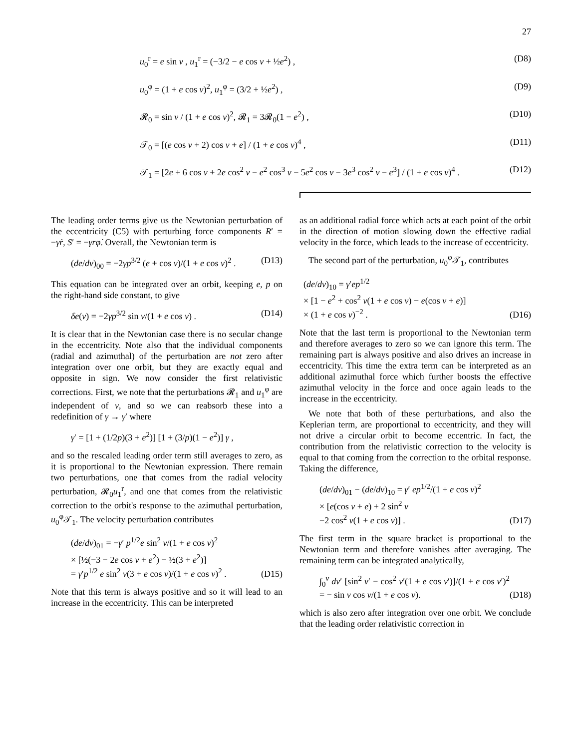27
u<sub>0</sub><sup>r</sup> = e sin v , u<sub>1</sub><sup>r</sup> = (−3/2 − e cos v + ½e<sup>2</sup>) , (D8)
u<sub>0</sub><sup>φ</sup> = (1 + e cos v)<sup>2</sup>, u<sub>1</sub><sup>φ</sup> = (3/2 + ½e<sup>2</sup>) , (D9)
𝓡<sub>0</sub> = sin v / (1 + e cos v)<sup>2</sup>, 𝓡<sub>1</sub> = 3𝓡<sub>0</sub>(1 − e<sup>2</sup>) , (D10)
𝒯<sub>0</sub> = [(e cos v + 2) cos v + e] / (1 + e cos v)<sup>4</sup> , (D11)
𝒯<sub>1</sub> = [2e + 6 cos v + 2e cos<sup>2</sup> v − e<sup>2</sup> cos<sup>3</sup> v − 5e<sup>2</sup> cos v − 3e<sup>3</sup> cos<sup>2</sup> v − e<sup>3</sup>] / (1 + e cos v)<sup>4</sup> . (D12)
The leading order terms give us the Newtonian perturbation of the eccentricity (C5) with perturbing force components R′ = −γṙ, S′ = −γrφ̇. Overall, the Newtonian term is
(de/dv)<sub>00</sub> = −2γp<sup>3/2</sup> (e + cos v)/(1 + e cos v)<sup>2</sup> . (D13)
This equation can be integrated over an orbit, keeping e, p on the right-hand side constant, to give
δe(v) = −2γp<sup>3/2</sup> sin v/(1 + e cos v) . (D14)
It is clear that in the Newtonian case there is no secular change in the eccentricity. Note also that the individual components (radial and azimuthal) of the perturbation are not zero after integration over one orbit, but they are exactly equal and opposite in sign. We now consider the first relativistic corrections. First, we note that the perturbations 𝓡<sub>1</sub> and u<sub>1</sub><sup>φ</sup> are independent of v, and so we can reabsorb these into a redefinition of γ → γ′ where
γ′ = [1 + (1/2p)(3 + e<sup>2</sup>)] [1 + (3/p)(1 − e<sup>2</sup>)] γ ,
and so the rescaled leading order term still averages to zero, as it is proportional to the Newtonian expression. There remain two perturbations, one that comes from the radial velocity perturbation, 𝓡<sub>0</sub>u<sub>1</sub><sup>r</sup>, and one that comes from the relativistic correction to the orbit's response to the azimuthal perturbation, u<sub>0</sub><sup>φ</sup>𝒯<sub>1</sub>. The velocity perturbation contributes
(de/dv)<sub>01</sub> = −γ′ p<sup>1/2</sup>e sin<sup>2</sup> v/(1 + e cos v)<sup>2</sup>
× [½(−3 − 2e cos v + e<sup>2</sup>) − ½(3 + e<sup>2</sup>)]
= γ′p<sup>1/2</sup> e sin<sup>2</sup> v(3 + e cos v)/(1 + e cos v)<sup>2</sup> . (D15)
Note that this term is always positive and so it will lead to an increase in the eccentricity. This can be interpreted
as an additional radial force which acts at each point of the orbit in the direction of motion slowing down the effective radial velocity in the force, which leads to the increase of eccentricity.
The second part of the perturbation, u<sub>0</sub><sup>φ</sup>𝒯<sub>1</sub>, contributes
(de/dv)<sub>10</sub> = γ′ep<sup>1/2</sup>
× [1 − e<sup>2</sup> + cos<sup>2</sup> v(1 + e cos v) − e(cos v + e)]
× (1 + e cos v)<sup>−2</sup> . (D16)
Note that the last term is proportional to the Newtonian term and therefore averages to zero so we can ignore this term. The remaining part is always positive and also drives an increase in eccentricity. This time the extra term can be interpreted as an additional azimuthal force which further boosts the effective azimuthal velocity in the force and once again leads to the increase in the eccentricity.
We note that both of these perturbations, and also the Keplerian term, are proportional to eccentricity, and they will not drive a circular orbit to become eccentric. In fact, the contribution from the relativistic correction to the velocity is equal to that coming from the correction to the orbital response. Taking the difference,
(de/dv)<sub>01</sub> − (de/dv)<sub>10</sub> = γ′ ep<sup>1/2</sup>/(1 + e cos v)<sup>2</sup>
× [e(cos v + e) + 2 sin<sup>2</sup> v
−2 cos<sup>2</sup> v(1 + e cos v)] . (D17)
The first term in the square bracket is proportional to the Newtonian term and therefore vanishes after averaging. The remaining term can be integrated analytically,
∫<sub>0</sub><sup>v</sup> dv′ [sin<sup>2</sup> v′ − cos<sup>2</sup> v′(1 + e cos v′)]/(1 + e cos v′)<sup>2</sup> = − sin v cos v/(1 + e cos v). (D18)
which is also zero after integration over one orbit. We conclude that the leading order relativistic correction in